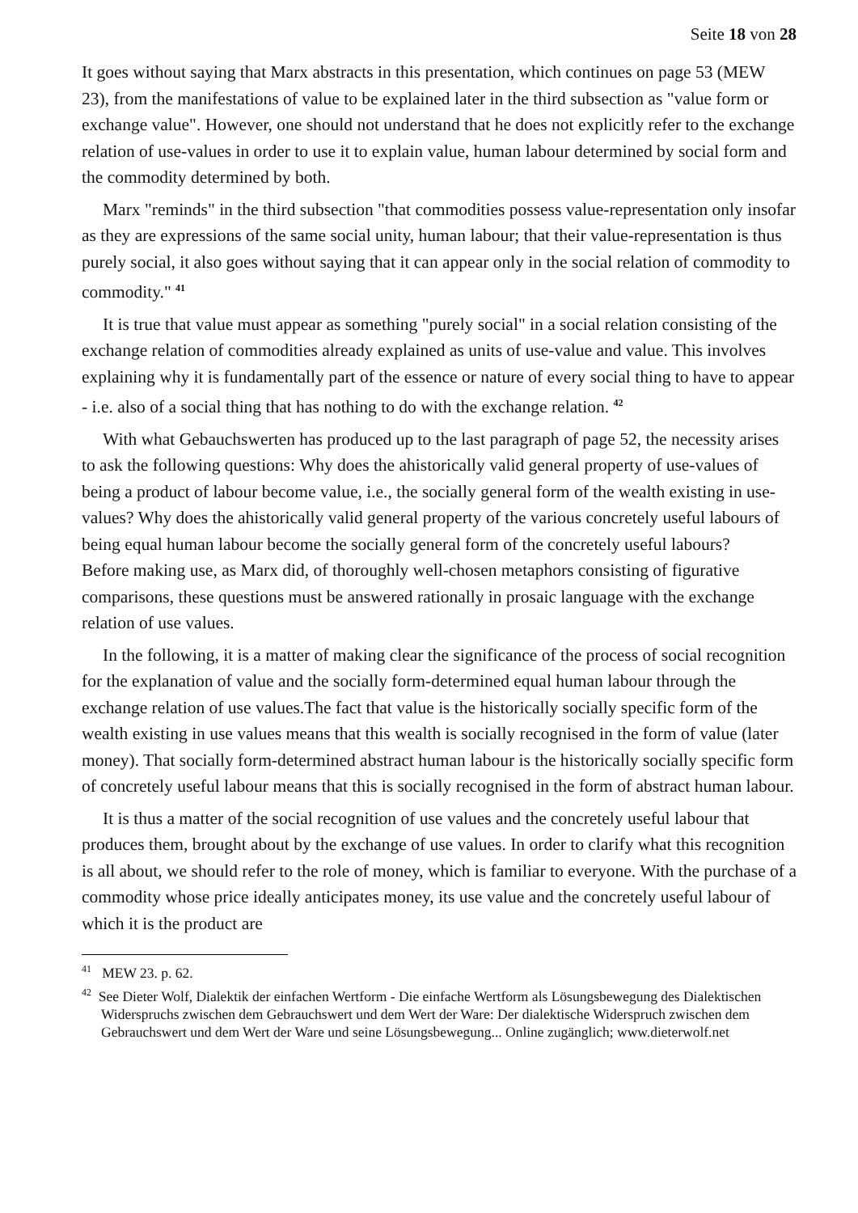Seite 18 von 28
It goes without saying that Marx abstracts in this presentation, which continues on page 53 (MEW 23), from the manifestations of value to be explained later in the third subsection as "value form or exchange value". However, one should not understand that he does not explicitly refer to the exchange relation of use-values in order to use it to explain value, human labour determined by social form and the commodity determined by both.
Marx "reminds" in the third subsection "that commodities possess value-representation only insofar as they are expressions of the same social unity, human labour; that their value-representation is thus purely social, it also goes without saying that it can appear only in the social relation of commodity to commodity." <sup>41</sup>
It is true that value must appear as something "purely social" in a social relation consisting of the exchange relation of commodities already explained as units of use-value and value. This involves explaining why it is fundamentally part of the essence or nature of every social thing to have to appear - i.e. also of a social thing that has nothing to do with the exchange relation. <sup>42</sup>
With what Gebauchswerten has produced up to the last paragraph of page 52, the necessity arises to ask the following questions: Why does the ahistorically valid general property of use-values of being a product of labour become value, i.e., the socially general form of the wealth existing in use-values? Why does the ahistorically valid general property of the various concretely useful labours of being equal human labour become the socially general form of the concretely useful labours?
Before making use, as Marx did, of thoroughly well-chosen metaphors consisting of figurative comparisons, these questions must be answered rationally in prosaic language with the exchange relation of use values.
In the following, it is a matter of making clear the significance of the process of social recognition for the explanation of value and the socially form-determined equal human labour through the exchange relation of use values.The fact that value is the historically socially specific form of the wealth existing in use values means that this wealth is socially recognised in the form of value (later money). That socially form-determined abstract human labour is the historically socially specific form of concretely useful labour means that this is socially recognised in the form of abstract human labour.
It is thus a matter of the social recognition of use values and the concretely useful labour that produces them, brought about by the exchange of use values. In order to clarify what this recognition is all about, we should refer to the role of money, which is familiar to everyone. With the purchase of a commodity whose price ideally anticipates money, its use value and the concretely useful labour of which it is the product are
<sup>41</sup> MEW 23. p. 62.
<sup>42</sup> See Dieter Wolf, Dialektik der einfachen Wertform - Die einfache Wertform als Lösungsbewegung des Dialektischen Widerspruchs zwischen dem Gebrauchswert und dem Wert der Ware: Der dialektische Widerspruch zwischen dem Gebrauchswert und dem Wert der Ware und seine Lösungsbewegung... Online zugänglich; www.dieterwolf.net